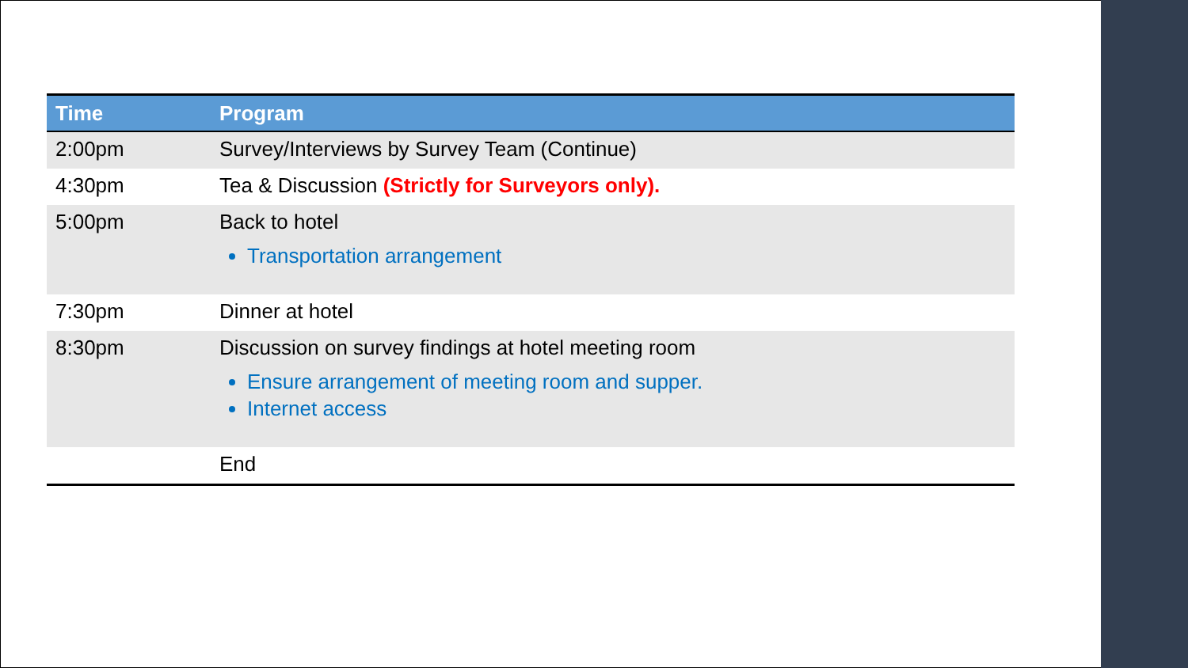| Time | Program |
| --- | --- |
| 2:00pm | Survey/Interviews by Survey Team (Continue) |
| 4:30pm | Tea & Discussion (Strictly for Surveyors only). |
| 5:00pm | Back to hotel Transportation arrangement |
| 7:30pm | Dinner at hotel |
| 8:30pm | Discussion on survey findings at hotel meeting room Ensure arrangement of meeting room and supper. Internet access |
| | End |